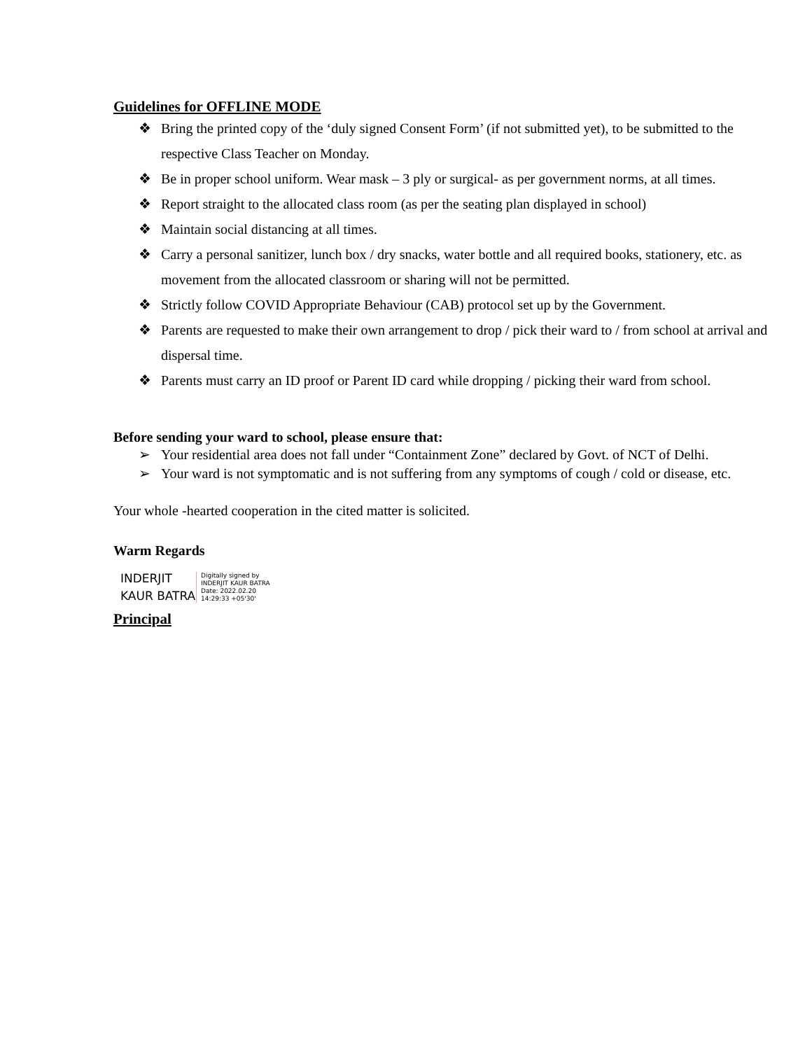Guidelines for OFFLINE MODE
❖ Bring the printed copy of the ‘duly signed Consent Form’ (if not submitted yet), to be submitted to the respective Class Teacher on Monday.
❖ Be in proper school uniform. Wear mask – 3 ply or surgical- as per government norms, at all times.
❖ Report straight to the allocated class room (as per the seating plan displayed in school)
❖ Maintain social distancing at all times.
❖ Carry a personal sanitizer, lunch box / dry snacks, water bottle and all required books, stationery, etc. as movement from the allocated classroom or sharing will not be permitted.
❖ Strictly follow COVID Appropriate Behaviour (CAB) protocol set up by the Government.
❖ Parents are requested to make their own arrangement to drop / pick their ward to / from school at arrival and dispersal time.
❖ Parents must carry an ID proof or Parent ID card while dropping / picking their ward from school.
Before sending your ward to school, please ensure that:
➢ Your residential area does not fall under “Containment Zone” declared by Govt. of NCT of Delhi.
➢ Your ward is not symptomatic and is not suffering from any symptoms of cough / cold or disease, etc.
Your whole -hearted cooperation in the cited matter is solicited.
Warm Regards
INDERJIT
KAUR BATRA
Digitally signed by
INDERJIT KAUR BATRA
Date: 2022.02.20
14:29:33 +05'30'
Principal